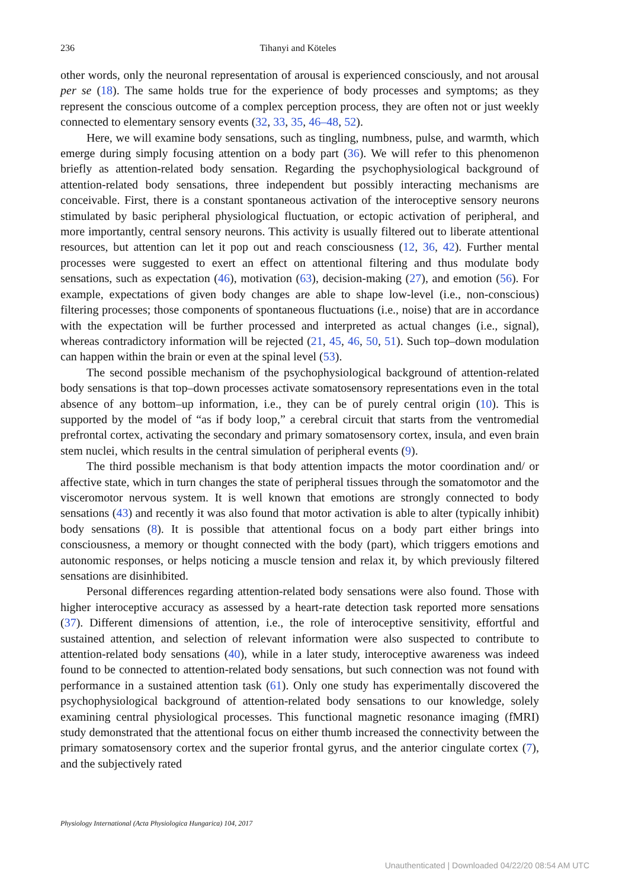236 Tihanyi and Köteles
other words, only the neuronal representation of arousal is experienced consciously, and not arousal per se (18). The same holds true for the experience of body processes and symptoms; as they represent the conscious outcome of a complex perception process, they are often not or just weekly connected to elementary sensory events (32, 33, 35, 46–48, 52).
Here, we will examine body sensations, such as tingling, numbness, pulse, and warmth, which emerge during simply focusing attention on a body part (36). We will refer to this phenomenon briefly as attention-related body sensation. Regarding the psychophysiological background of attention-related body sensations, three independent but possibly interacting mechanisms are conceivable. First, there is a constant spontaneous activation of the interoceptive sensory neurons stimulated by basic peripheral physiological fluctuation, or ectopic activation of peripheral, and more importantly, central sensory neurons. This activity is usually filtered out to liberate attentional resources, but attention can let it pop out and reach consciousness (12, 36, 42). Further mental processes were suggested to exert an effect on attentional filtering and thus modulate body sensations, such as expectation (46), motivation (63), decision-making (27), and emotion (56). For example, expectations of given body changes are able to shape low-level (i.e., non-conscious) filtering processes; those components of spontaneous fluctuations (i.e., noise) that are in accordance with the expectation will be further processed and interpreted as actual changes (i.e., signal), whereas contradictory information will be rejected (21, 45, 46, 50, 51). Such top–down modulation can happen within the brain or even at the spinal level (53).
The second possible mechanism of the psychophysiological background of attention-related body sensations is that top–down processes activate somatosensory representations even in the total absence of any bottom–up information, i.e., they can be of purely central origin (10). This is supported by the model of “as if body loop,” a cerebral circuit that starts from the ventromedial prefrontal cortex, activating the secondary and primary somatosensory cortex, insula, and even brain stem nuclei, which results in the central simulation of peripheral events (9).
The third possible mechanism is that body attention impacts the motor coordination and/ or affective state, which in turn changes the state of peripheral tissues through the somatomotor and the visceromotor nervous system. It is well known that emotions are strongly connected to body sensations (43) and recently it was also found that motor activation is able to alter (typically inhibit) body sensations (8). It is possible that attentional focus on a body part either brings into consciousness, a memory or thought connected with the body (part), which triggers emotions and autonomic responses, or helps noticing a muscle tension and relax it, by which previously filtered sensations are disinhibited.
Personal differences regarding attention-related body sensations were also found. Those with higher interoceptive accuracy as assessed by a heart-rate detection task reported more sensations (37). Different dimensions of attention, i.e., the role of interoceptive sensitivity, effortful and sustained attention, and selection of relevant information were also suspected to contribute to attention-related body sensations (40), while in a later study, interoceptive awareness was indeed found to be connected to attention-related body sensations, but such connection was not found with performance in a sustained attention task (61). Only one study has experimentally discovered the psychophysiological background of attention-related body sensations to our knowledge, solely examining central physiological processes. This functional magnetic resonance imaging (fMRI) study demonstrated that the attentional focus on either thumb increased the connectivity between the primary somatosensory cortex and the superior frontal gyrus, and the anterior cingulate cortex (7), and the subjectively rated
Physiology International (Acta Physiologica Hungarica) 104, 2017
Unauthenticated | Downloaded 04/22/20 08:54 AM UTC